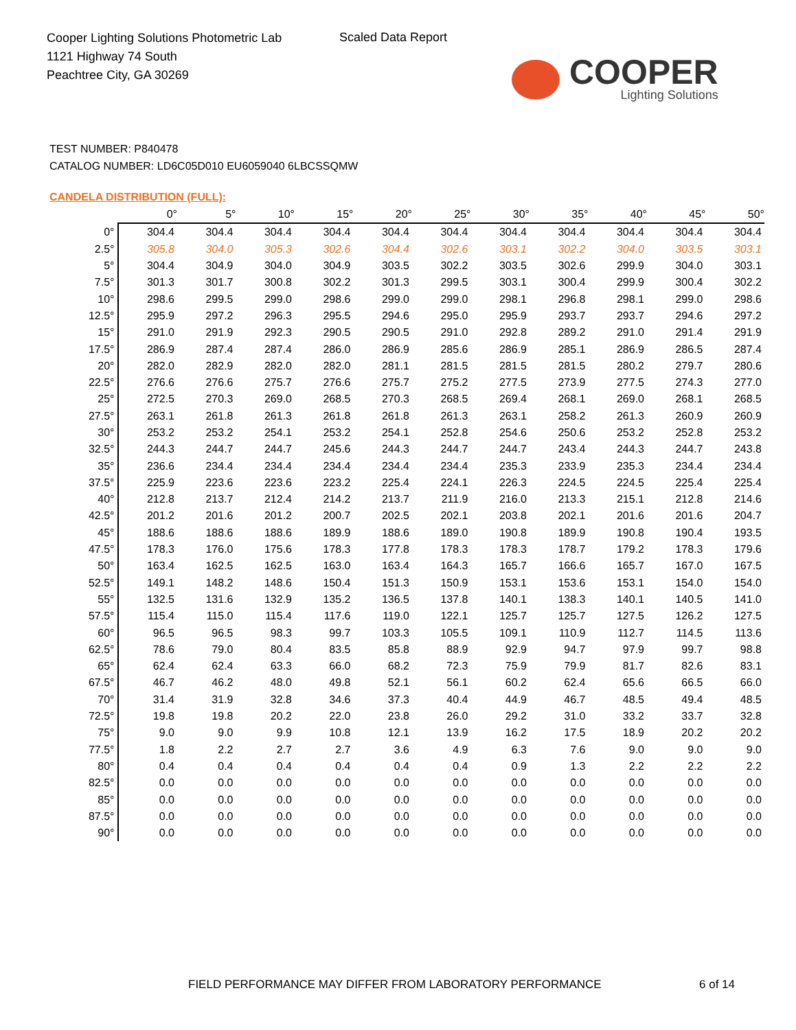Cooper Lighting Solutions Photometric Lab
1121 Highway 74 South
Peachtree City, GA 30269
Scaled Data Report
COOPER
Lighting Solutions
TEST NUMBER: P840478
CATALOG NUMBER: LD6C05D010 EU6059040 6LBCSSQMW
CANDELA DISTRIBUTION (FULL):
| | 0° | 5° | 10° | 15° | 20° | 25° | 30° | 35° | 40° | 45° | 50° |
| --- | --- | --- | --- | --- | --- | --- | --- | --- | --- | --- | --- |
| 0° | 304.4 | 304.4 | 304.4 | 304.4 | 304.4 | 304.4 | 304.4 | 304.4 | 304.4 | 304.4 | 304.4 |
| 2.5° | 305.8 | 304.0 | 305.3 | 302.6 | 304.4 | 302.6 | 303.1 | 302.2 | 304.0 | 303.5 | 303.1 |
| 5° | 304.4 | 304.9 | 304.0 | 304.9 | 303.5 | 302.2 | 303.5 | 302.6 | 299.9 | 304.0 | 303.1 |
| 7.5° | 301.3 | 301.7 | 300.8 | 302.2 | 301.3 | 299.5 | 303.1 | 300.4 | 299.9 | 300.4 | 302.2 |
| 10° | 298.6 | 299.5 | 299.0 | 298.6 | 299.0 | 299.0 | 298.1 | 296.8 | 298.1 | 299.0 | 298.6 |
| 12.5° | 295.9 | 297.2 | 296.3 | 295.5 | 294.6 | 295.0 | 295.9 | 293.7 | 293.7 | 294.6 | 297.2 |
| 15° | 291.0 | 291.9 | 292.3 | 290.5 | 290.5 | 291.0 | 292.8 | 289.2 | 291.0 | 291.4 | 291.9 |
| 17.5° | 286.9 | 287.4 | 287.4 | 286.0 | 286.9 | 285.6 | 286.9 | 285.1 | 286.9 | 286.5 | 287.4 |
| 20° | 282.0 | 282.9 | 282.0 | 282.0 | 281.1 | 281.5 | 281.5 | 281.5 | 280.2 | 279.7 | 280.6 |
| 22.5° | 276.6 | 276.6 | 275.7 | 276.6 | 275.7 | 275.2 | 277.5 | 273.9 | 277.5 | 274.3 | 277.0 |
| 25° | 272.5 | 270.3 | 269.0 | 268.5 | 270.3 | 268.5 | 269.4 | 268.1 | 269.0 | 268.1 | 268.5 |
| 27.5° | 263.1 | 261.8 | 261.3 | 261.8 | 261.8 | 261.3 | 263.1 | 258.2 | 261.3 | 260.9 | 260.9 |
| 30° | 253.2 | 253.2 | 254.1 | 253.2 | 254.1 | 252.8 | 254.6 | 250.6 | 253.2 | 252.8 | 253.2 |
| 32.5° | 244.3 | 244.7 | 244.7 | 245.6 | 244.3 | 244.7 | 244.7 | 243.4 | 244.3 | 244.7 | 243.8 |
| 35° | 236.6 | 234.4 | 234.4 | 234.4 | 234.4 | 234.4 | 235.3 | 233.9 | 235.3 | 234.4 | 234.4 |
| 37.5° | 225.9 | 223.6 | 223.6 | 223.2 | 225.4 | 224.1 | 226.3 | 224.5 | 224.5 | 225.4 | 225.4 |
| 40° | 212.8 | 213.7 | 212.4 | 214.2 | 213.7 | 211.9 | 216.0 | 213.3 | 215.1 | 212.8 | 214.6 |
| 42.5° | 201.2 | 201.6 | 201.2 | 200.7 | 202.5 | 202.1 | 203.8 | 202.1 | 201.6 | 201.6 | 204.7 |
| 45° | 188.6 | 188.6 | 188.6 | 189.9 | 188.6 | 189.0 | 190.8 | 189.9 | 190.8 | 190.4 | 193.5 |
| 47.5° | 178.3 | 176.0 | 175.6 | 178.3 | 177.8 | 178.3 | 178.3 | 178.7 | 179.2 | 178.3 | 179.6 |
| 50° | 163.4 | 162.5 | 162.5 | 163.0 | 163.4 | 164.3 | 165.7 | 166.6 | 165.7 | 167.0 | 167.5 |
| 52.5° | 149.1 | 148.2 | 148.6 | 150.4 | 151.3 | 150.9 | 153.1 | 153.6 | 153.1 | 154.0 | 154.0 |
| 55° | 132.5 | 131.6 | 132.9 | 135.2 | 136.5 | 137.8 | 140.1 | 138.3 | 140.1 | 140.5 | 141.0 |
| 57.5° | 115.4 | 115.0 | 115.4 | 117.6 | 119.0 | 122.1 | 125.7 | 125.7 | 127.5 | 126.2 | 127.5 |
| 60° | 96.5 | 96.5 | 98.3 | 99.7 | 103.3 | 105.5 | 109.1 | 110.9 | 112.7 | 114.5 | 113.6 |
| 62.5° | 78.6 | 79.0 | 80.4 | 83.5 | 85.8 | 88.9 | 92.9 | 94.7 | 97.9 | 99.7 | 98.8 |
| 65° | 62.4 | 62.4 | 63.3 | 66.0 | 68.2 | 72.3 | 75.9 | 79.9 | 81.7 | 82.6 | 83.1 |
| 67.5° | 46.7 | 46.2 | 48.0 | 49.8 | 52.1 | 56.1 | 60.2 | 62.4 | 65.6 | 66.5 | 66.0 |
| 70° | 31.4 | 31.9 | 32.8 | 34.6 | 37.3 | 40.4 | 44.9 | 46.7 | 48.5 | 49.4 | 48.5 |
| 72.5° | 19.8 | 19.8 | 20.2 | 22.0 | 23.8 | 26.0 | 29.2 | 31.0 | 33.2 | 33.7 | 32.8 |
| 75° | 9.0 | 9.0 | 9.9 | 10.8 | 12.1 | 13.9 | 16.2 | 17.5 | 18.9 | 20.2 | 20.2 |
| 77.5° | 1.8 | 2.2 | 2.7 | 2.7 | 3.6 | 4.9 | 6.3 | 7.6 | 9.0 | 9.0 | 9.0 |
| 80° | 0.4 | 0.4 | 0.4 | 0.4 | 0.4 | 0.4 | 0.9 | 1.3 | 2.2 | 2.2 | 2.2 |
| 82.5° | 0.0 | 0.0 | 0.0 | 0.0 | 0.0 | 0.0 | 0.0 | 0.0 | 0.0 | 0.0 | 0.0 |
| 85° | 0.0 | 0.0 | 0.0 | 0.0 | 0.0 | 0.0 | 0.0 | 0.0 | 0.0 | 0.0 | 0.0 |
| 87.5° | 0.0 | 0.0 | 0.0 | 0.0 | 0.0 | 0.0 | 0.0 | 0.0 | 0.0 | 0.0 | 0.0 |
| 90° | 0.0 | 0.0 | 0.0 | 0.0 | 0.0 | 0.0 | 0.0 | 0.0 | 0.0 | 0.0 | 0.0 |
FIELD PERFORMANCE MAY DIFFER FROM LABORATORY PERFORMANCE
6 of 14